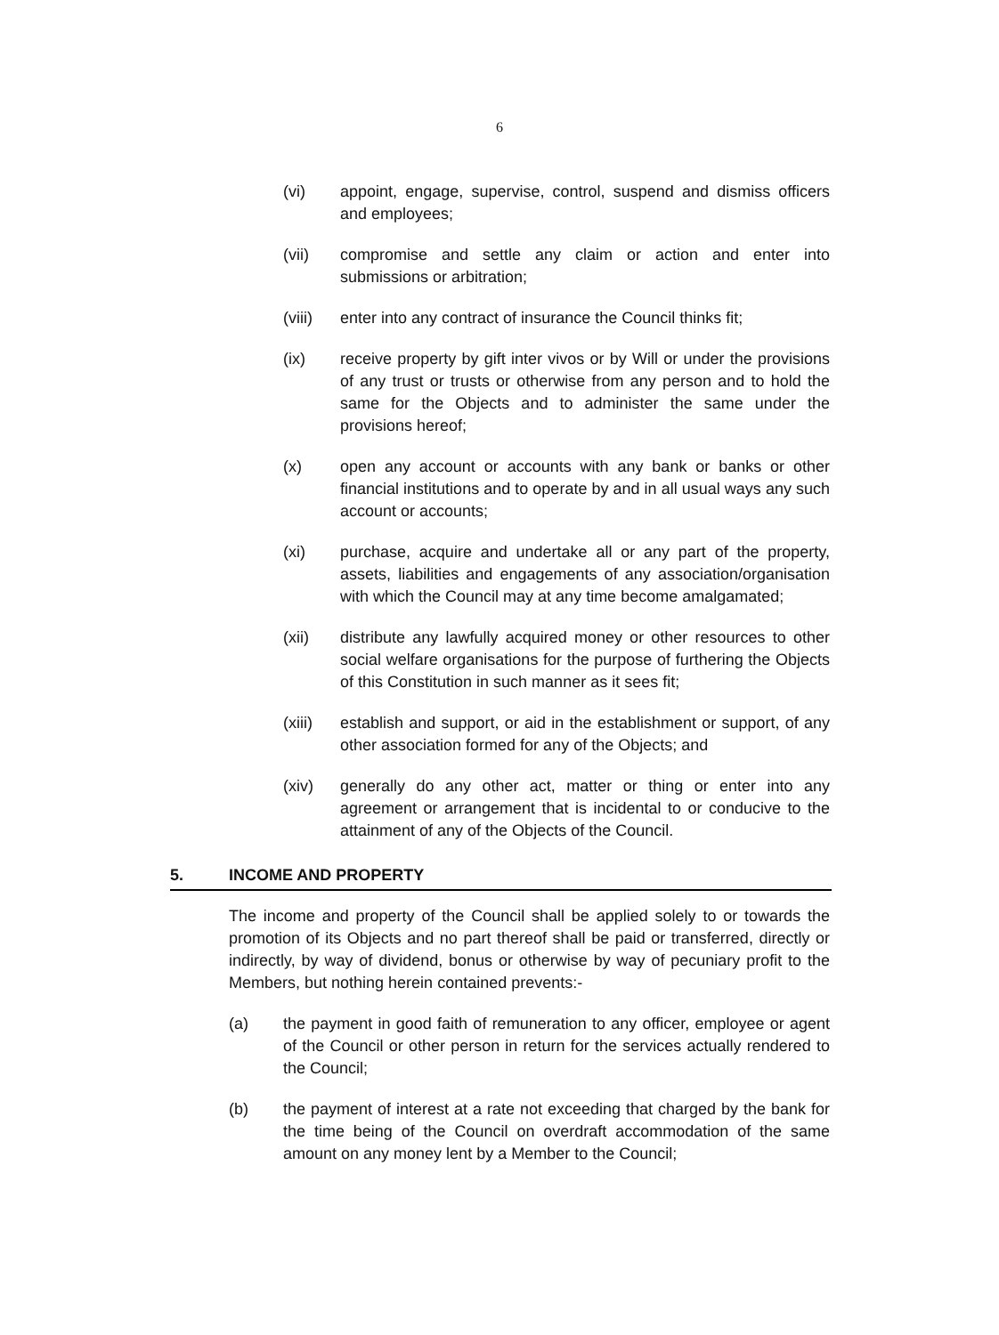6
(vi) appoint, engage, supervise, control, suspend and dismiss officers and employees;
(vii) compromise and settle any claim or action and enter into submissions or arbitration;
(viii)
enter into any contract of insurance the Council thinks fit;
(ix) receive property by gift inter vivos or by Will or under the provisions of any trust or trusts or otherwise from any person and to hold the same for the Objects and to administer the same under the provisions hereof;
(x) open any account or accounts with any bank or banks or other financial institutions and to operate by and in all usual ways any such account or accounts;
(xi) purchase, acquire and undertake all or any part of the property, assets, liabilities and engagements of any association/organisation with which the Council may at any time become amalgamated;
(xii) distribute any lawfully acquired money or other resources to other social welfare organisations for the purpose of furthering the Objects of this Constitution in such manner as it sees fit;
(xiii)
establish and support, or aid in the establishment or support, of any other association formed for any of the Objects; and
(xiv) generally do any other act, matter or thing or enter into any agreement or arrangement that is incidental to or conducive to the attainment of any of the Objects of the Council.
5. INCOME AND PROPERTY
The income and property of the Council shall be applied solely to or towards the promotion of its Objects and no part thereof shall be paid or transferred, directly or indirectly, by way of dividend, bonus or otherwise by way of pecuniary profit to the Members, but nothing herein contained prevents:-
(a) the payment in good faith of remuneration to any officer, employee or agent of the Council or other person in return for the services actually rendered to the Council;
(b) the payment of interest at a rate not exceeding that charged by the bank for the time being of the Council on overdraft accommodation of the same amount on any money lent by a Member to the Council;